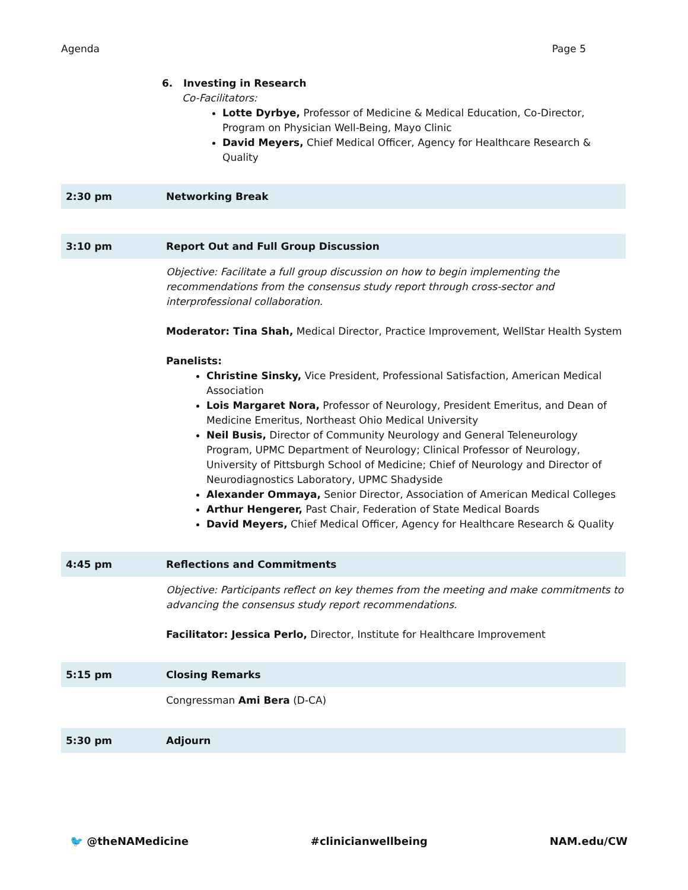Agenda Page 5
6. Investing in Research
Co-Facilitators:
Lotte Dyrbye, Professor of Medicine & Medical Education, Co-Director, Program on Physician Well-Being, Mayo Clinic
David Meyers, Chief Medical Officer, Agency for Healthcare Research & Quality
| 2:30 pm | Networking Break |
| 3:10 pm | Report Out and Full Group Discussion |
| | Objective: Facilitate a full group discussion on how to begin implementing the recommendations from the consensus study report through cross-sector and interprofessional collaboration. Moderator: Tina Shah, Medical Director, Practice Improvement, WellStar Health System Panelists: Christine Sinsky, Vice President, Professional Satisfaction, American Medical Association Lois Margaret Nora, Professor of Neurology, President Emeritus, and Dean of Medicine Emeritus, Northeast Ohio Medical University Neil Busis, Director of Community Neurology and General Teleneurology Program, UPMC Department of Neurology; Clinical Professor of Neurology, University of Pittsburgh School of Medicine; Chief of Neurology and Director of Neurodiagnostics Laboratory, UPMC Shadyside Alexander Ommaya, Senior Director, Association of American Medical Colleges Arthur Hengerer, Past Chair, Federation of State Medical Boards David Meyers, Chief Medical Officer, Agency for Healthcare Research & Quality |
| 4:45 pm | Reflections and Commitments |
| | Objective: Participants reflect on key themes from the meeting and make commitments to advancing the consensus study report recommendations. Facilitator: Jessica Perlo, Director, Institute for Healthcare Improvement |
| 5:15 pm | Closing Remarks |
| | Congressman Ami Bera (D-CA) |
| 5:30 pm | Adjourn |
🐦 @theNAMedicine #clinicianwellbeing NAM.edu/CW